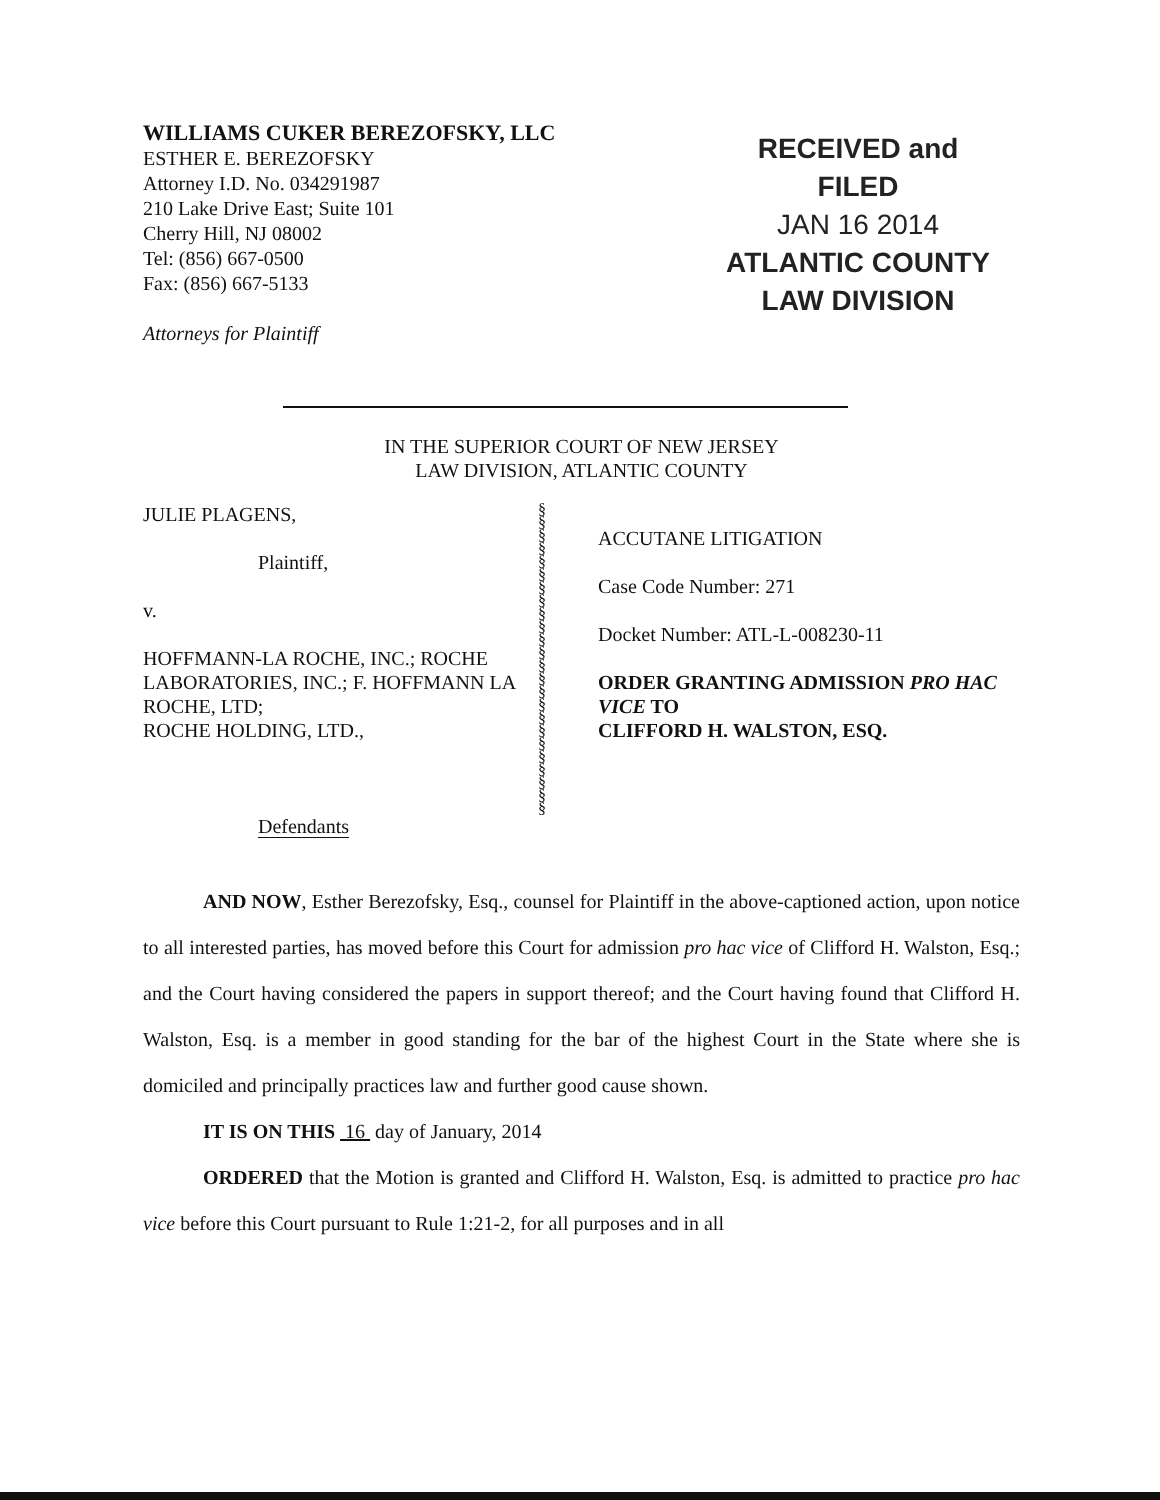WILLIAMS CUKER BEREZOFSKY, LLC
ESTHER E. BEREZOFSKY
Attorney I.D. No. 034291987
210 Lake Drive East; Suite 101
Cherry Hill, NJ 08002
Tel: (856) 667-0500
Fax: (856) 667-5133
Attorneys for Plaintiff
RECEIVED and
FILED
JAN 16 2014
ATLANTIC COUNTY
LAW DIVISION
IN THE SUPERIOR COURT OF NEW JERSEY
LAW DIVISION, ATLANTIC COUNTY
JULIE PLAGENS,
Plaintiff,
v.
HOFFMANN-LA ROCHE, INC.; ROCHE LABORATORIES, INC.; F. HOFFMANN LA ROCHE, LTD;
ROCHE HOLDING, LTD.,
Defendants
§
§
§
§
§
§
§
§
§
§
§
§
§
§
§
§
§
§
§
§
§
§
§
§
ACCUTANE LITIGATION
Case Code Number: 271
Docket Number: ATL-L-008230-11
ORDER GRANTING ADMISSION PRO HAC VICE TO
CLIFFORD H. WALSTON, ESQ.
AND NOW, Esther Berezofsky, Esq., counsel for Plaintiff in the above-captioned action, upon notice to all interested parties, has moved before this Court for admission pro hac vice of Clifford H. Walston, Esq.; and the Court having considered the papers in support thereof; and the Court having found that Clifford H. Walston, Esq. is a member in good standing for the bar of the highest Court in the State where she is domiciled and principally practices law and further good cause shown.
IT IS ON THIS 16 day of January, 2014
ORDERED that the Motion is granted and Clifford H. Walston, Esq. is admitted to practice pro hac vice before this Court pursuant to Rule 1:21-2, for all purposes and in all